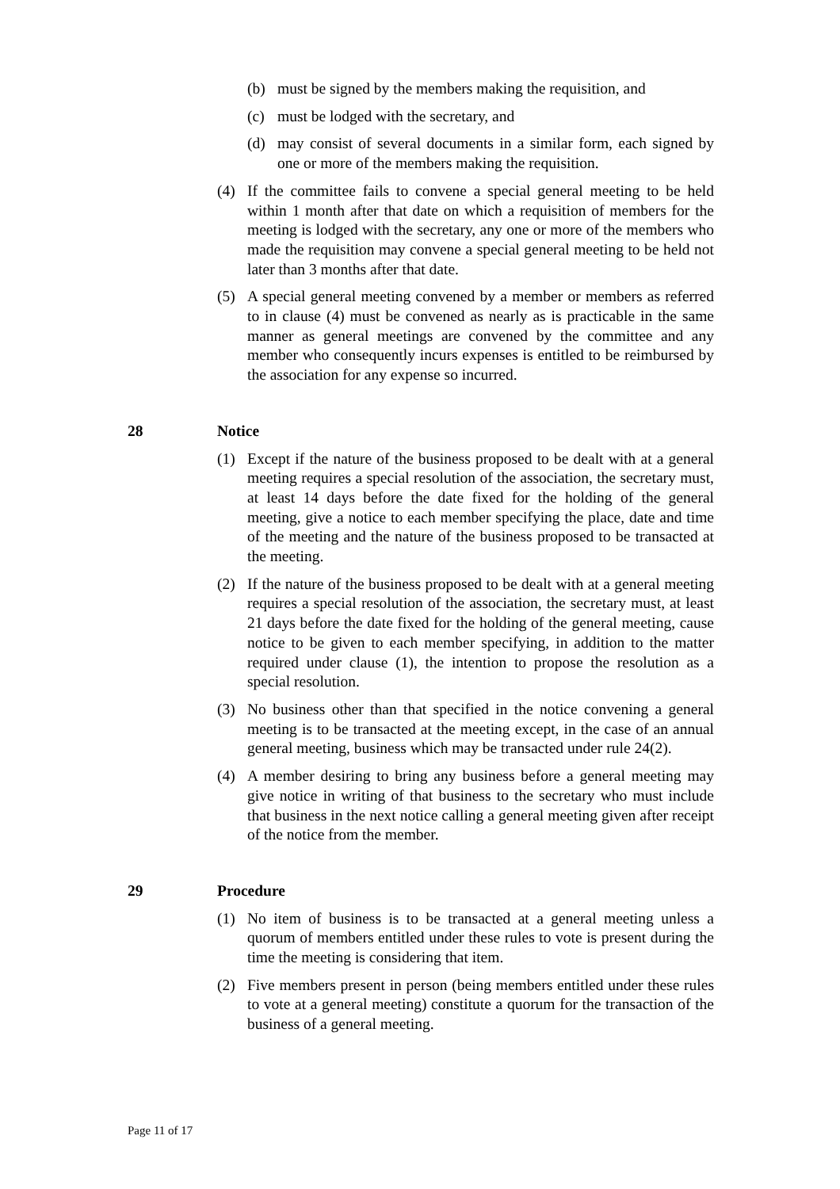(b) must be signed by the members making the requisition, and
(c) must be lodged with the secretary, and
(d) may consist of several documents in a similar form, each signed by one or more of the members making the requisition.
(4) If the committee fails to convene a special general meeting to be held within 1 month after that date on which a requisition of members for the meeting is lodged with the secretary, any one or more of the members who made the requisition may convene a special general meeting to be held not later than 3 months after that date.
(5) A special general meeting convened by a member or members as referred to in clause (4) must be convened as nearly as is practicable in the same manner as general meetings are convened by the committee and any member who consequently incurs expenses is entitled to be reimbursed by the association for any expense so incurred.
28 Notice
(1) Except if the nature of the business proposed to be dealt with at a general meeting requires a special resolution of the association, the secretary must, at least 14 days before the date fixed for the holding of the general meeting, give a notice to each member specifying the place, date and time of the meeting and the nature of the business proposed to be transacted at the meeting.
(2) If the nature of the business proposed to be dealt with at a general meeting requires a special resolution of the association, the secretary must, at least 21 days before the date fixed for the holding of the general meeting, cause notice to be given to each member specifying, in addition to the matter required under clause (1), the intention to propose the resolution as a special resolution.
(3) No business other than that specified in the notice convening a general meeting is to be transacted at the meeting except, in the case of an annual general meeting, business which may be transacted under rule 24(2).
(4) A member desiring to bring any business before a general meeting may give notice in writing of that business to the secretary who must include that business in the next notice calling a general meeting given after receipt of the notice from the member.
29 Procedure
(1) No item of business is to be transacted at a general meeting unless a quorum of members entitled under these rules to vote is present during the time the meeting is considering that item.
(2) Five members present in person (being members entitled under these rules to vote at a general meeting) constitute a quorum for the transaction of the business of a general meeting.
Page 11 of 17